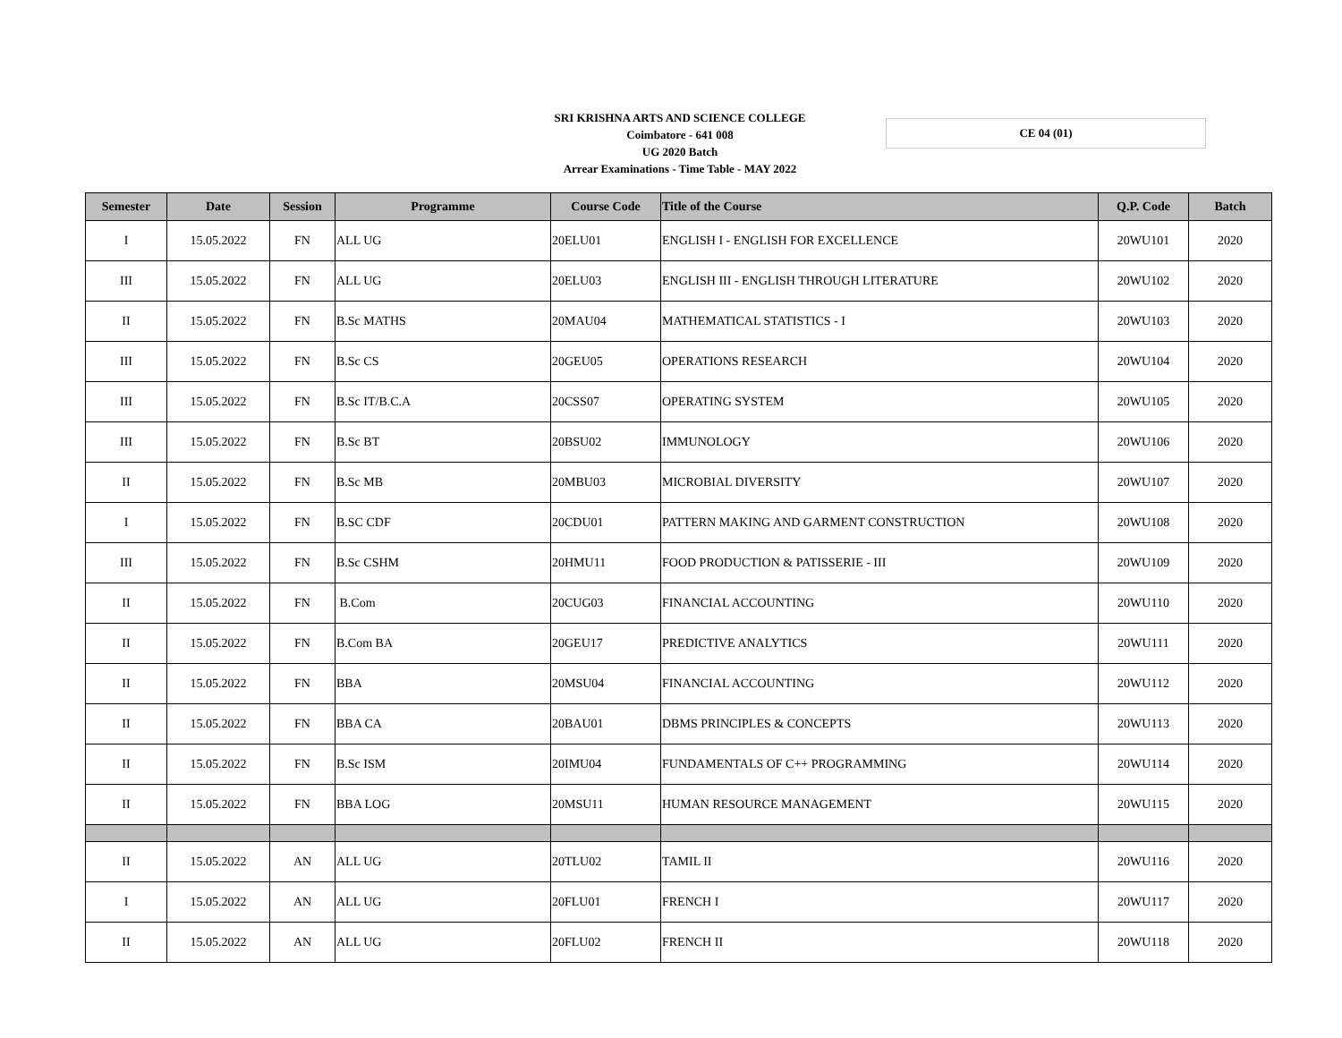SRI KRISHNA ARTS AND SCIENCE COLLEGE
Coimbatore - 641 008
UG 2020 Batch
Arrear Examinations - Time Table - MAY 2022
CE 04 (01)
| Semester | Date | Session | Programme | Course Code | Title of the Course | Q.P. Code | Batch |
| --- | --- | --- | --- | --- | --- | --- | --- |
| I | 15.05.2022 | FN | ALL UG | 20ELU01 | ENGLISH I - ENGLISH FOR EXCELLENCE | 20WU101 | 2020 |
| III | 15.05.2022 | FN | ALL UG | 20ELU03 | ENGLISH III - ENGLISH THROUGH LITERATURE | 20WU102 | 2020 |
| II | 15.05.2022 | FN | B.Sc MATHS | 20MAU04 | MATHEMATICAL STATISTICS - I | 20WU103 | 2020 |
| III | 15.05.2022 | FN | B.Sc CS | 20GEU05 | OPERATIONS RESEARCH | 20WU104 | 2020 |
| III | 15.05.2022 | FN | B.Sc IT/B.C.A | 20CSS07 | OPERATING SYSTEM | 20WU105 | 2020 |
| III | 15.05.2022 | FN | B.Sc BT | 20BSU02 | IMMUNOLOGY | 20WU106 | 2020 |
| II | 15.05.2022 | FN | B.Sc MB | 20MBU03 | MICROBIAL DIVERSITY | 20WU107 | 2020 |
| I | 15.05.2022 | FN | B.SC CDF | 20CDU01 | PATTERN MAKING AND GARMENT CONSTRUCTION | 20WU108 | 2020 |
| III | 15.05.2022 | FN | B.Sc CSHM | 20HMU11 | FOOD PRODUCTION & PATISSERIE - III | 20WU109 | 2020 |
| II | 15.05.2022 | FN | B.Com | 20CUG03 | FINANCIAL ACCOUNTING | 20WU110 | 2020 |
| II | 15.05.2022 | FN | B.Com BA | 20GEU17 | PREDICTIVE ANALYTICS | 20WU111 | 2020 |
| II | 15.05.2022 | FN | BBA | 20MSU04 | FINANCIAL ACCOUNTING | 20WU112 | 2020 |
| II | 15.05.2022 | FN | BBA CA | 20BAU01 | DBMS PRINCIPLES & CONCEPTS | 20WU113 | 2020 |
| II | 15.05.2022 | FN | B.Sc ISM | 20IMU04 | FUNDAMENTALS OF C++ PROGRAMMING | 20WU114 | 2020 |
| II | 15.05.2022 | FN | BBA LOG | 20MSU11 | HUMAN RESOURCE MANAGEMENT | 20WU115 | 2020 |
| II | 15.05.2022 | AN | ALL UG | 20TLU02 | TAMIL II | 20WU116 | 2020 |
| I | 15.05.2022 | AN | ALL UG | 20FLU01 | FRENCH I | 20WU117 | 2020 |
| II | 15.05.2022 | AN | ALL UG | 20FLU02 | FRENCH II | 20WU118 | 2020 |